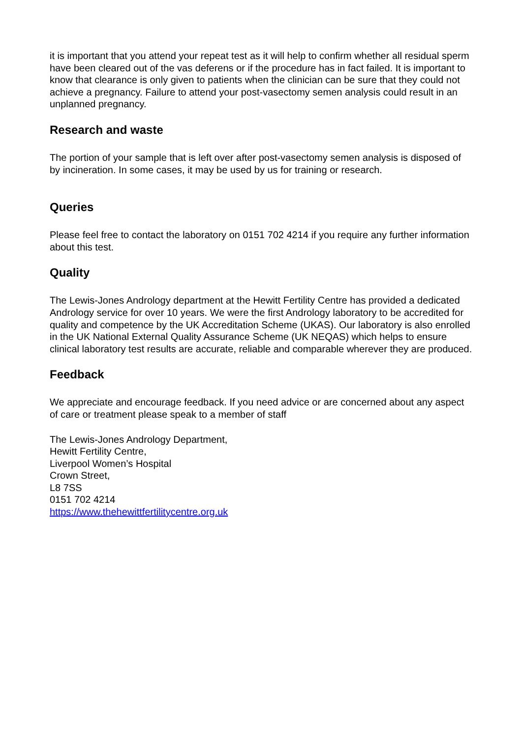it is important that you attend your repeat test as it will help to confirm whether all residual sperm have been cleared out of the vas deferens or if the procedure has in fact failed. It is important to know that clearance is only given to patients when the clinician can be sure that they could not achieve a pregnancy. Failure to attend your post-vasectomy semen analysis could result in an unplanned pregnancy.
Research and waste
The portion of your sample that is left over after post-vasectomy semen analysis is disposed of by incineration. In some cases, it may be used by us for training or research.
Queries
Please feel free to contact the laboratory on 0151 702 4214 if you require any further information about this test.
Quality
The Lewis-Jones Andrology department at the Hewitt Fertility Centre has provided a dedicated Andrology service for over 10 years. We were the first Andrology laboratory to be accredited for quality and competence by the UK Accreditation Scheme (UKAS). Our laboratory is also enrolled in the UK National External Quality Assurance Scheme (UK NEQAS) which helps to ensure clinical laboratory test results are accurate, reliable and comparable wherever they are produced.
Feedback
We appreciate and encourage feedback. If you need advice or are concerned about any aspect of care or treatment please speak to a member of staff
The Lewis-Jones Andrology Department,
Hewitt Fertility Centre,
Liverpool Women’s Hospital
Crown Street,
L8 7SS
0151 702 4214
https://www.thehewittfertilitycentre.org.uk